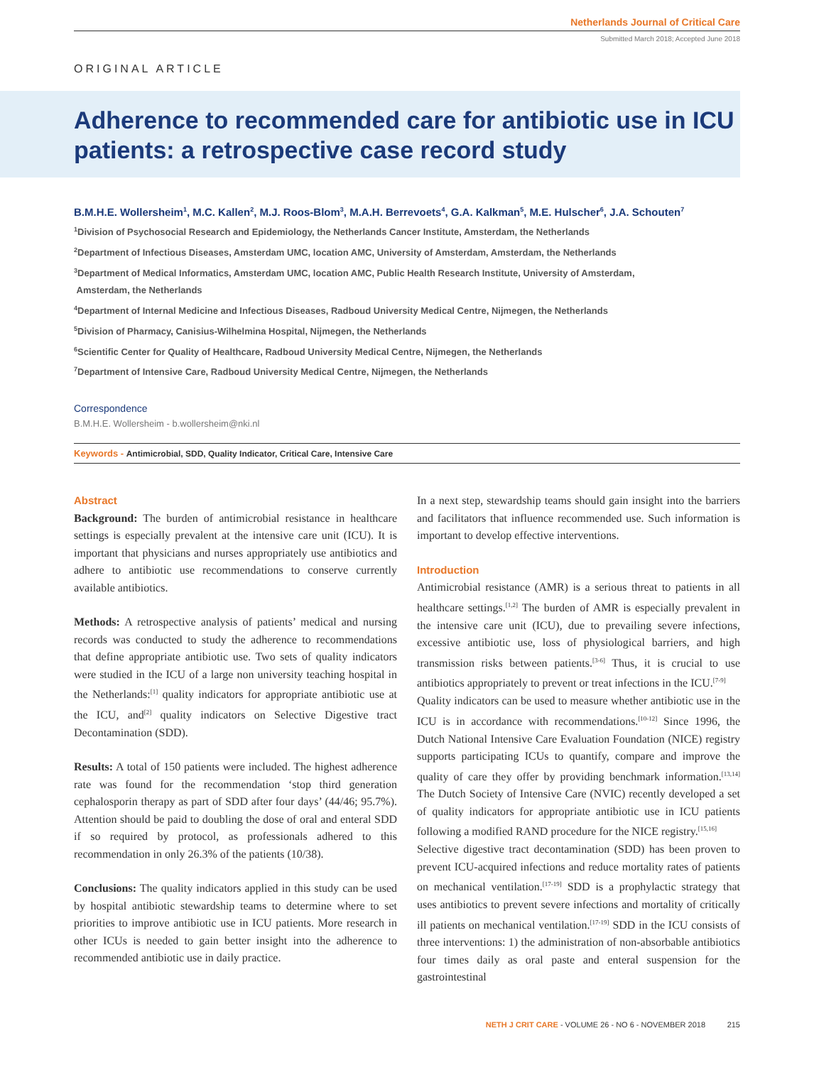Netherlands Journal of Critical Care
Submitted March 2018; Accepted June 2018
ORIGINAL ARTICLE
Adherence to recommended care for antibiotic use in ICU patients: a retrospective case record study
B.M.H.E. Wollersheim<sup>1</sup>, M.C. Kallen<sup>2</sup>, M.J. Roos-Blom<sup>3</sup>, M.A.H. Berrevoets<sup>4</sup>, G.A. Kalkman<sup>5</sup>, M.E. Hulscher<sup>6</sup>, J.A. Schouten<sup>7</sup>
<sup>1</sup> Division of Psychosocial Research and Epidemiology, the Netherlands Cancer Institute, Amsterdam, the Netherlands
<sup>2</sup> Department of Infectious Diseases, Amsterdam UMC, location AMC, University of Amsterdam, Amsterdam, the Netherlands
<sup>3</sup> Department of Medical Informatics, Amsterdam UMC, location AMC, Public Health Research Institute, University of Amsterdam,
Amsterdam, the Netherlands
<sup>4</sup> Department of Internal Medicine and Infectious Diseases, Radboud University Medical Centre, Nijmegen, the Netherlands
<sup>5</sup> Division of Pharmacy, Canisius-Wilhelmina Hospital, Nijmegen, the Netherlands
<sup>6</sup> Scientific Center for Quality of Healthcare, Radboud University Medical Centre, Nijmegen, the Netherlands
<sup>7</sup> Department of Intensive Care, Radboud University Medical Centre, Nijmegen, the Netherlands
Correspondence
B.M.H.E. Wollersheim - b.wollersheim@nki.nl
Keywords - Antimicrobial, SDD, Quality Indicator, Critical Care, Intensive Care
Abstract
Background: The burden of antimicrobial resistance in healthcare settings is especially prevalent at the intensive care unit (ICU). It is important that physicians and nurses appropriately use antibiotics and adhere to antibiotic use recommendations to conserve currently available antibiotics.
Methods: A retrospective analysis of patients’ medical and nursing records was conducted to study the adherence to recommendations that define appropriate antibiotic use. Two sets of quality indicators were studied in the ICU of a large non university teaching hospital in the Netherlands:<sup>[1]</sup> quality indicators for appropriate antibiotic use at the ICU, and<sup>[2]</sup> quality indicators on Selective Digestive tract Decontamination (SDD).
Results: A total of 150 patients were included. The highest adherence rate was found for the recommendation ‘stop third generation cephalosporin therapy as part of SDD after four days’ (44/46; 95.7%). Attention should be paid to doubling the dose of oral and enteral SDD if so required by protocol, as professionals adhered to this recommendation in only 26.3% of the patients (10/38).
Conclusions: The quality indicators applied in this study can be used by hospital antibiotic stewardship teams to determine where to set priorities to improve antibiotic use in ICU patients. More research in other ICUs is needed to gain better insight into the adherence to recommended antibiotic use in daily practice.
In a next step, stewardship teams should gain insight into the barriers and facilitators that influence recommended use. Such information is important to develop effective interventions.
Introduction
Antimicrobial resistance (AMR) is a serious threat to patients in all healthcare settings.<sup>[1,2]</sup> The burden of AMR is especially prevalent in the intensive care unit (ICU), due to prevailing severe infections, excessive antibiotic use, loss of physiological barriers, and high transmission risks between patients.<sup>[3-6]</sup> Thus, it is crucial to use antibiotics appropriately to prevent or treat infections in the ICU.<sup>[7-9]</sup>
Quality indicators can be used to measure whether antibiotic use in the ICU is in accordance with recommendations.<sup>[10-12]</sup> Since 1996, the Dutch National Intensive Care Evaluation Foundation (NICE) registry supports participating ICUs to quantify, compare and improve the quality of care they offer by providing benchmark information.<sup>[13,14]</sup> The Dutch Society of Intensive Care (NVIC) recently developed a set of quality indicators for appropriate antibiotic use in ICU patients following a modified RAND procedure for the NICE registry.<sup>[15,16]</sup>
Selective digestive tract decontamination (SDD) has been proven to prevent ICU-acquired infections and reduce mortality rates of patients on mechanical ventilation.<sup>[17-19]</sup> SDD is a prophylactic strategy that uses antibiotics to prevent severe infections and mortality of critically ill patients on mechanical ventilation.<sup>[17-19]</sup> SDD in the ICU consists of three interventions: 1) the administration of non-absorbable antibiotics four times daily as oral paste and enteral suspension for the gastrointestinal
NETH J CRIT CARE - VOLUME 26 - NO 6 - NOVEMBER 2018 215